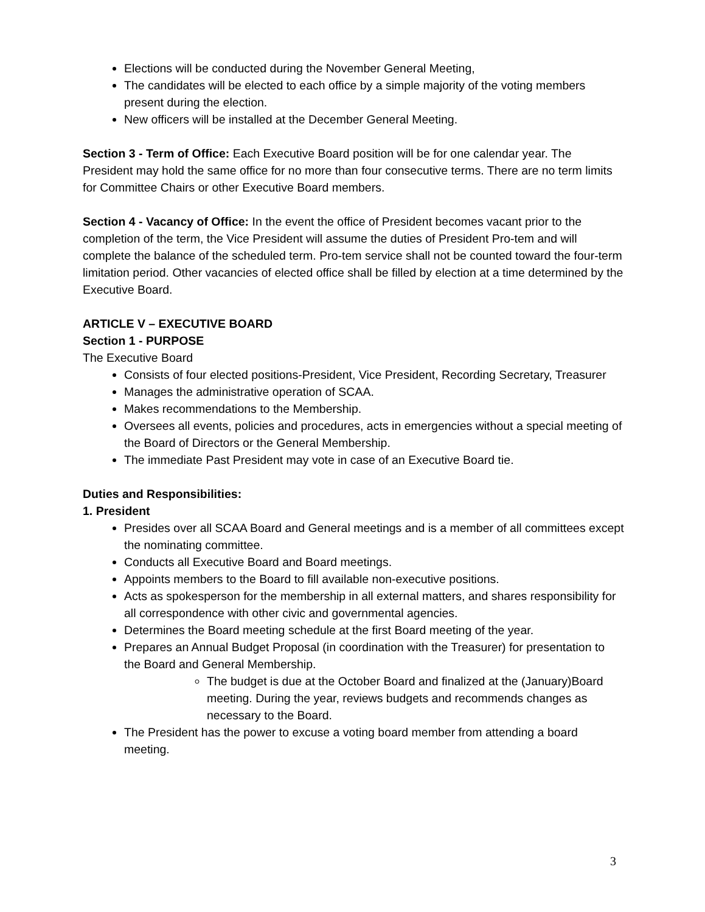Elections will be conducted during the November General Meeting,
The candidates will be elected to each office by a simple majority of the voting members present during the election.
New officers will be installed at the December General Meeting.
Section 3 - Term of Office: Each Executive Board position will be for one calendar year. The President may hold the same office for no more than four consecutive terms. There are no term limits for Committee Chairs or other Executive Board members.
Section 4 - Vacancy of Office: In the event the office of President becomes vacant prior to the completion of the term, the Vice President will assume the duties of President Pro-tem and will complete the balance of the scheduled term. Pro-tem service shall not be counted toward the four-term limitation period. Other vacancies of elected office shall be filled by election at a time determined by the Executive Board.
ARTICLE V – EXECUTIVE BOARD
Section 1 - PURPOSE
The Executive Board
Consists of four elected positions-President, Vice President, Recording Secretary, Treasurer
Manages the administrative operation of SCAA.
Makes recommendations to the Membership.
Oversees all events, policies and procedures, acts in emergencies without a special meeting of the Board of Directors or the General Membership.
The immediate Past President may vote in case of an Executive Board tie.
Duties and Responsibilities:
1. President
Presides over all SCAA Board and General meetings and is a member of all committees except the nominating committee.
Conducts all Executive Board and Board meetings.
Appoints members to the Board to fill available non-executive positions.
Acts as spokesperson for the membership in all external matters, and shares responsibility for all correspondence with other civic and governmental agencies.
Determines the Board meeting schedule at the first Board meeting of the year.
Prepares an Annual Budget Proposal (in coordination with the Treasurer) for presentation to the Board and General Membership.
The budget is due at the October Board and finalized at the (January)Board meeting. During the year, reviews budgets and recommends changes as necessary to the Board.
The President has the power to excuse a voting board member from attending a board meeting.
3